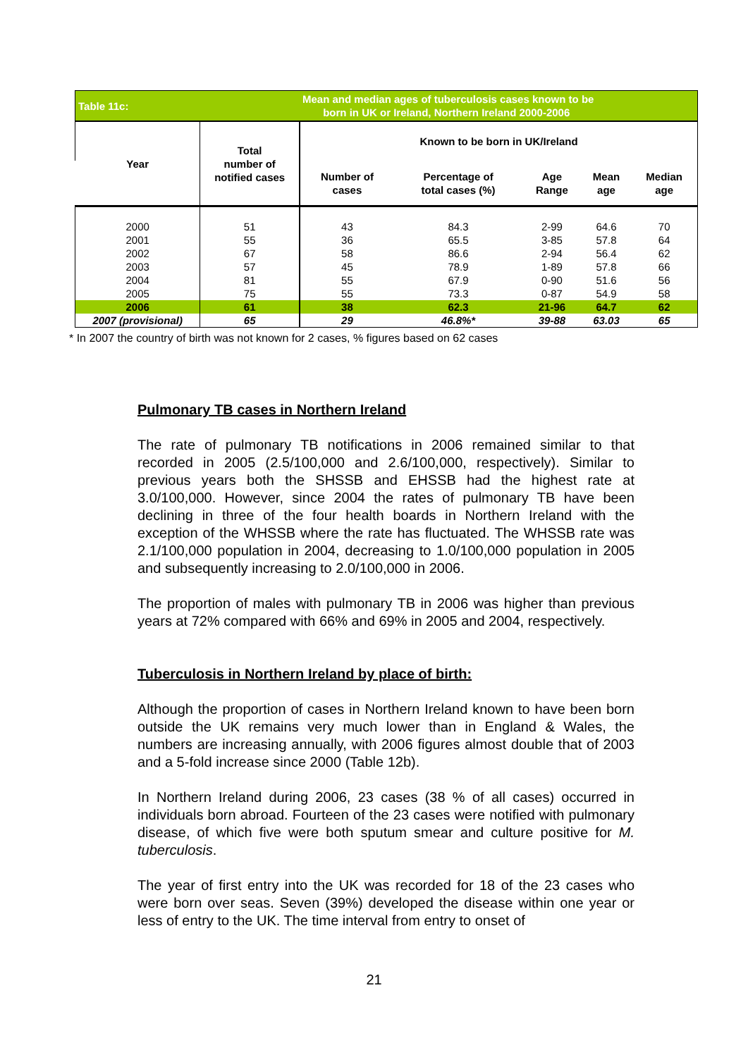| Table 11c: | | Mean and median ages of tuberculosis cases known to be born in UK or Ireland, Northern Ireland 2000-2006 | | | | |
| Year | Total number of notified cases | Known to be born in UK/Ireland | | | | |
| | | Number of cases | Percentage of total cases (%) | Age Range | Mean age | Median age |
| 2000 | 51 | 43 | 84.3 | 2-99 | 64.6 | 70 |
| 2001 | 55 | 36 | 65.5 | 3-85 | 57.8 | 64 |
| 2002 | 67 | 58 | 86.6 | 2-94 | 56.4 | 62 |
| 2003 | 57 | 45 | 78.9 | 1-89 | 57.8 | 66 |
| 2004 | 81 | 55 | 67.9 | 0-90 | 51.6 | 56 |
| 2005 | 75 | 55 | 73.3 | 0-87 | 54.9 | 58 |
| 2006 | 61 | 38 | 62.3 | 21-96 | 64.7 | 62 |
| 2007 (provisional) | 65 | 29 | 46.8%* | 39-88 | 63.03 | 65 |
* In 2007 the country of birth was not known for 2 cases, % figures based on 62 cases
Pulmonary TB cases in Northern Ireland
The rate of pulmonary TB notifications in 2006 remained similar to that recorded in 2005 (2.5/100,000 and 2.6/100,000, respectively). Similar to previous years both the SHSSB and EHSSB had the highest rate at 3.0/100,000. However, since 2004 the rates of pulmonary TB have been declining in three of the four health boards in Northern Ireland with the exception of the WHSSB where the rate has fluctuated. The WHSSB rate was 2.1/100,000 population in 2004, decreasing to 1.0/100,000 population in 2005 and subsequently increasing to 2.0/100,000 in 2006.
The proportion of males with pulmonary TB in 2006 was higher than previous years at 72% compared with 66% and 69% in 2005 and 2004, respectively.
Tuberculosis in Northern Ireland by place of birth:
Although the proportion of cases in Northern Ireland known to have been born outside the UK remains very much lower than in England & Wales, the numbers are increasing annually, with 2006 figures almost double that of 2003 and a 5-fold increase since 2000 (Table 12b).
In Northern Ireland during 2006, 23 cases (38 % of all cases) occurred in individuals born abroad. Fourteen of the 23 cases were notified with pulmonary disease, of which five were both sputum smear and culture positive for M. tuberculosis.
The year of first entry into the UK was recorded for 18 of the 23 cases who were born over seas. Seven (39%) developed the disease within one year or less of entry to the UK. The time interval from entry to onset of
21